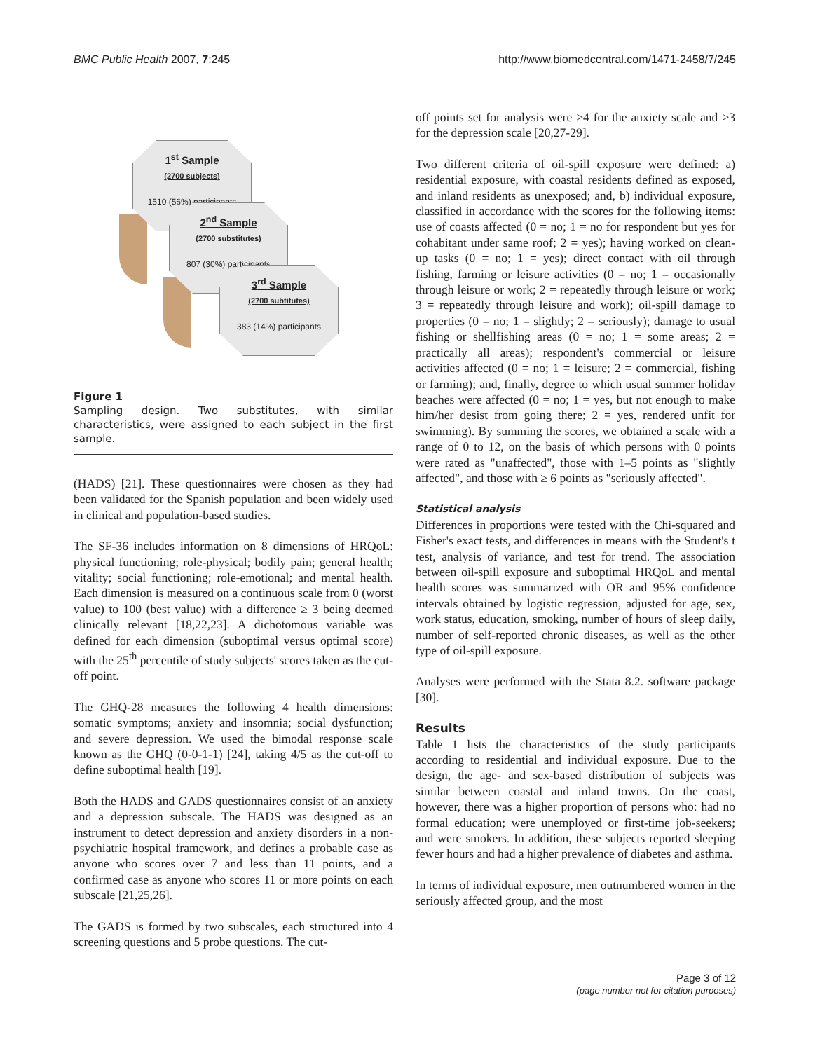BMC Public Health 2007, 7:245 http://www.biomedcentral.com/1471-2458/7/245
1<sup>st</sup> Sample
(2700 subjects)
1510 (56%) participants
2<sup>nd</sup> Sample
(2700 substitutes)
807 (30%) participants
3<sup>rd</sup> Sample
(2700 subtitutes)
383 (14%) participants
Figure 1
Sampling design. Two substitutes, with similar characteristics, were assigned to each subject in the first sample.
(HADS) [21]. These questionnaires were chosen as they had been validated for the Spanish population and been widely used in clinical and population-based studies.
The SF-36 includes information on 8 dimensions of HRQoL: physical functioning; role-physical; bodily pain; general health; vitality; social functioning; role-emotional; and mental health. Each dimension is measured on a continuous scale from 0 (worst value) to 100 (best value) with a difference ≥ 3 being deemed clinically relevant [18,22,23]. A dichotomous variable was defined for each dimension (suboptimal versus optimal score) with the 25<sup>th</sup> percentile of study subjects' scores taken as the cut-off point.
The GHQ-28 measures the following 4 health dimensions: somatic symptoms; anxiety and insomnia; social dysfunction; and severe depression. We used the bimodal response scale known as the GHQ (0-0-1-1) [24], taking 4/5 as the cut-off to define suboptimal health [19].
Both the HADS and GADS questionnaires consist of an anxiety and a depression subscale. The HADS was designed as an instrument to detect depression and anxiety disorders in a non-psychiatric hospital framework, and defines a probable case as anyone who scores over 7 and less than 11 points, and a confirmed case as anyone who scores 11 or more points on each subscale [21,25,26].
The GADS is formed by two subscales, each structured into 4 screening questions and 5 probe questions. The cut-
off points set for analysis were >4 for the anxiety scale and >3 for the depression scale [20,27-29].
Two different criteria of oil-spill exposure were defined: a) residential exposure, with coastal residents defined as exposed, and inland residents as unexposed; and, b) individual exposure, classified in accordance with the scores for the following items: use of coasts affected (0 = no; 1 = no for respondent but yes for cohabitant under same roof; 2 = yes); having worked on clean-up tasks (0 = no; 1 = yes); direct contact with oil through fishing, farming or leisure activities (0 = no; 1 = occasionally through leisure or work; 2 = repeatedly through leisure or work; 3 = repeatedly through leisure and work); oil-spill damage to properties (0 = no; 1 = slightly; 2 = seriously); damage to usual fishing or shellfishing areas (0 = no; 1 = some areas; 2 = practically all areas); respondent's commercial or leisure activities affected (0 = no; 1 = leisure; 2 = commercial, fishing or farming); and, finally, degree to which usual summer holiday beaches were affected (0 = no; 1 = yes, but not enough to make him/her desist from going there; 2 = yes, rendered unfit for swimming). By summing the scores, we obtained a scale with a range of 0 to 12, on the basis of which persons with 0 points were rated as "unaffected", those with 1–5 points as "slightly affected", and those with ≥ 6 points as "seriously affected".
Statistical analysis
Differences in proportions were tested with the Chi-squared and Fisher's exact tests, and differences in means with the Student's t test, analysis of variance, and test for trend. The association between oil-spill exposure and suboptimal HRQoL and mental health scores was summarized with OR and 95% confidence intervals obtained by logistic regression, adjusted for age, sex, work status, education, smoking, number of hours of sleep daily, number of self-reported chronic diseases, as well as the other type of oil-spill exposure.
Analyses were performed with the Stata 8.2. software package [30].
Results
Table 1 lists the characteristics of the study participants according to residential and individual exposure. Due to the design, the age- and sex-based distribution of subjects was similar between coastal and inland towns. On the coast, however, there was a higher proportion of persons who: had no formal education; were unemployed or first-time job-seekers; and were smokers. In addition, these subjects reported sleeping fewer hours and had a higher prevalence of diabetes and asthma.
In terms of individual exposure, men outnumbered women in the seriously affected group, and the most
Page 3 of 12
(page number not for citation purposes)